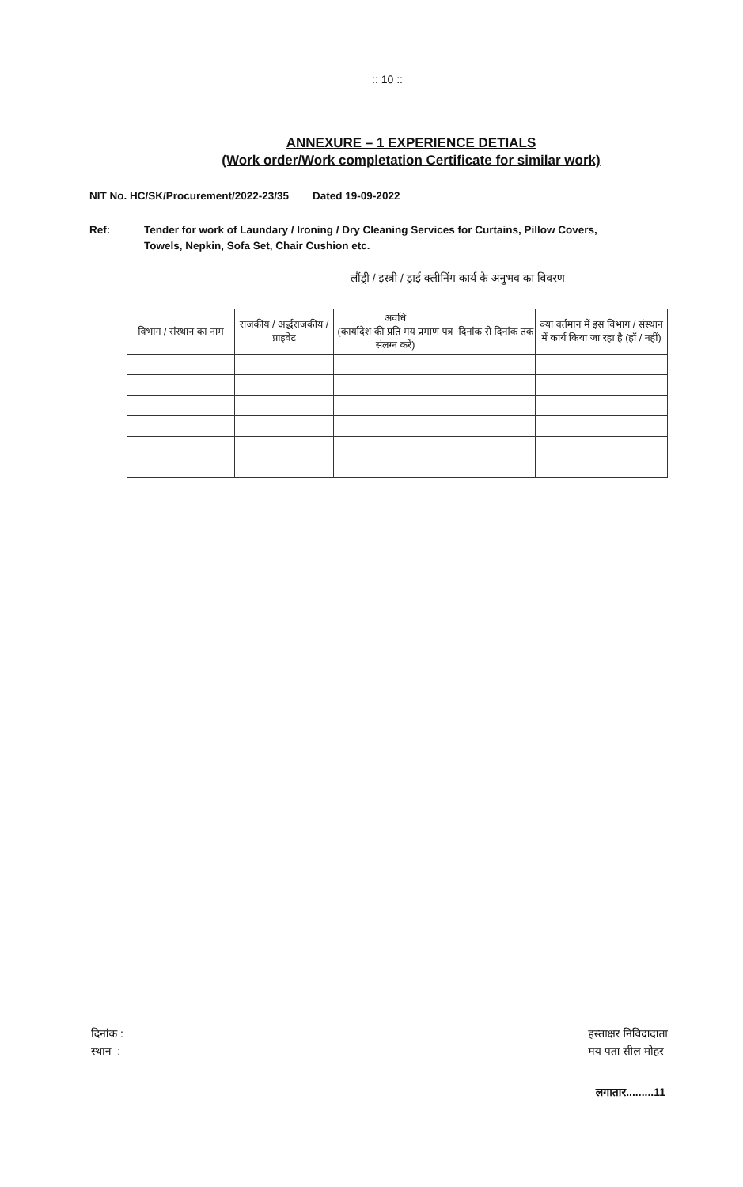:: 10 ::
ANNEXURE – 1 EXPERIENCE DETIALS
(Work order/Work completation Certificate for similar work)
NIT No. HC/SK/Procurement/2022-23/35 Dated 19-09-2022
Ref: Tender for work of Laundary / Ironing / Dry Cleaning Services for Curtains, Pillow Covers, Towels, Nepkin, Sofa Set, Chair Cushion etc.
लौंड्री / इस्त्री / ड्राई क्लीनिंग कार्य के अनुभव का विवरण
| विभाग / संस्थान का नाम | राजकीय / अर्द्धराजकीय / प्राइवेट | अवधि (कार्यादेश की प्रति मय प्रमाण पत्र संलग्न करें) | दिनांक से दिनांक तक | क्या वर्तमान में इस विभाग / संस्थान में कार्य किया जा रहा है (हॉ / नहीं) |
| --- | --- | --- | --- | --- |
दिनांक :
स्थान :
हस्ताक्षर निविदादाता
मय पता सील मोहर
लगातार.........11